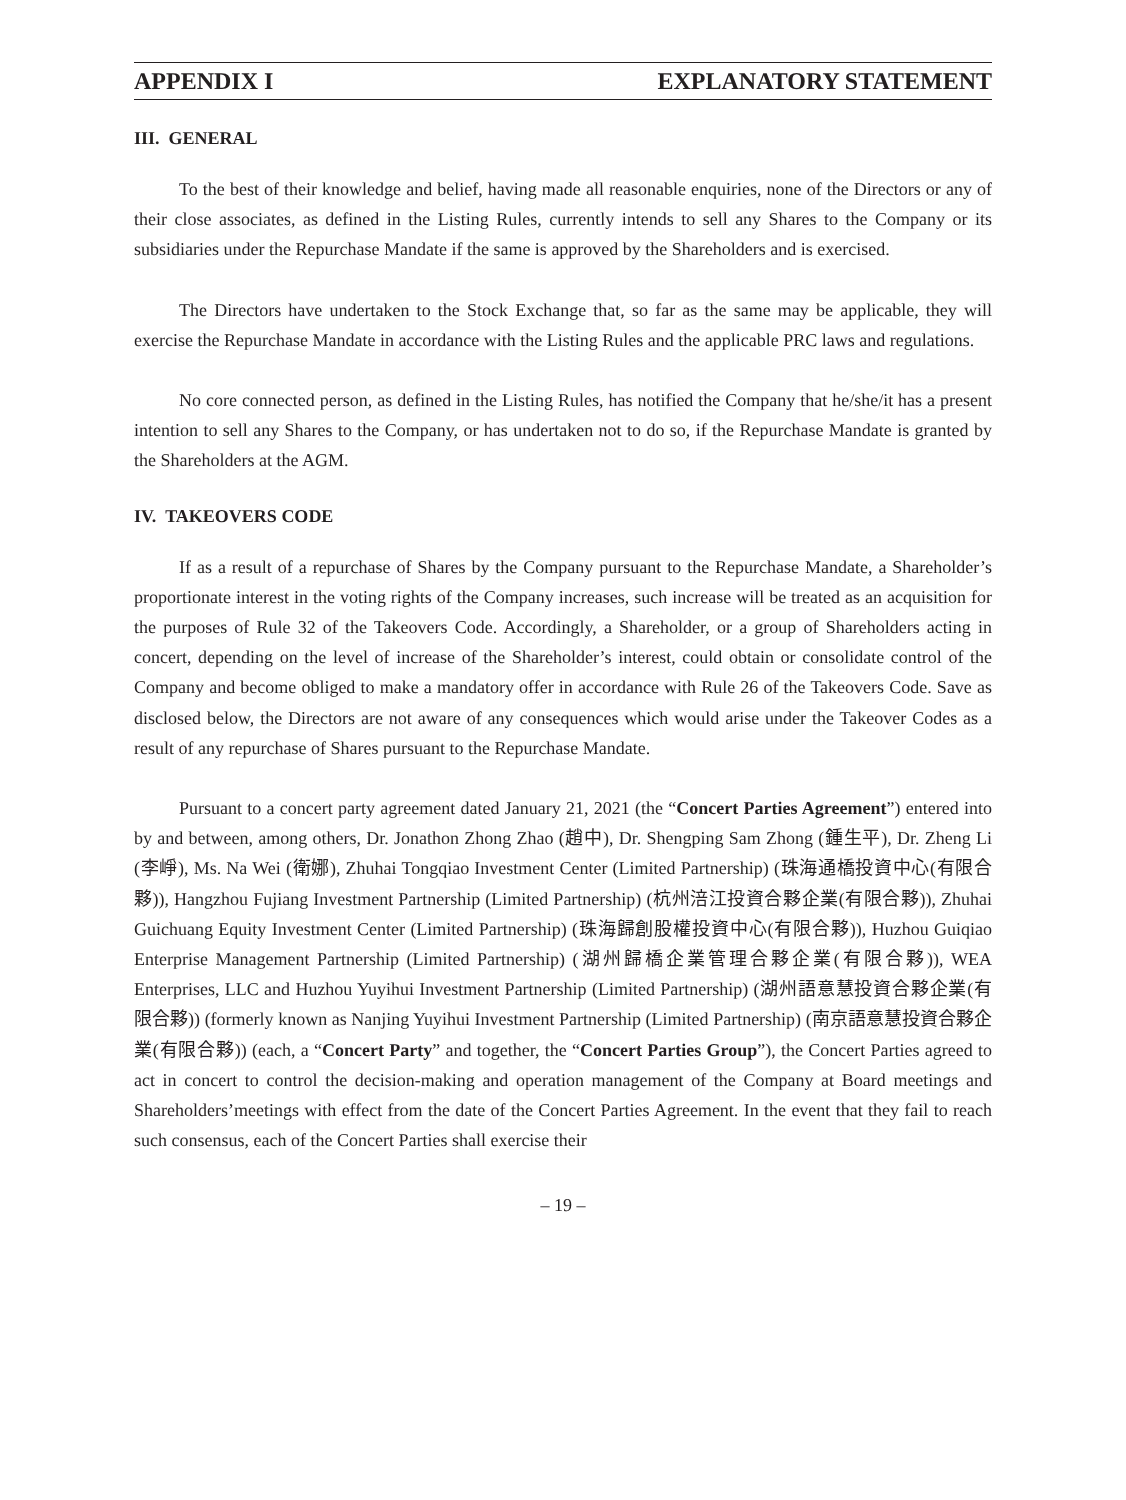APPENDIX I EXPLANATORY STATEMENT
III. GENERAL
To the best of their knowledge and belief, having made all reasonable enquiries, none of the Directors or any of their close associates, as defined in the Listing Rules, currently intends to sell any Shares to the Company or its subsidiaries under the Repurchase Mandate if the same is approved by the Shareholders and is exercised.
The Directors have undertaken to the Stock Exchange that, so far as the same may be applicable, they will exercise the Repurchase Mandate in accordance with the Listing Rules and the applicable PRC laws and regulations.
No core connected person, as defined in the Listing Rules, has notified the Company that he/she/it has a present intention to sell any Shares to the Company, or has undertaken not to do so, if the Repurchase Mandate is granted by the Shareholders at the AGM.
IV. TAKEOVERS CODE
If as a result of a repurchase of Shares by the Company pursuant to the Repurchase Mandate, a Shareholder’s proportionate interest in the voting rights of the Company increases, such increase will be treated as an acquisition for the purposes of Rule 32 of the Takeovers Code. Accordingly, a Shareholder, or a group of Shareholders acting in concert, depending on the level of increase of the Shareholder’s interest, could obtain or consolidate control of the Company and become obliged to make a mandatory offer in accordance with Rule 26 of the Takeovers Code. Save as disclosed below, the Directors are not aware of any consequences which would arise under the Takeover Codes as a result of any repurchase of Shares pursuant to the Repurchase Mandate.
Pursuant to a concert party agreement dated January 21, 2021 (the “Concert Parties Agreement”) entered into by and between, among others, Dr. Jonathon Zhong Zhao (趙中), Dr. Shengping Sam Zhong (鍾生平), Dr. Zheng Li (李崢), Ms. Na Wei (衛娜), Zhuhai Tongqiao Investment Center (Limited Partnership) (珠海通橋投資中心(有限合夥)), Hangzhou Fujiang Investment Partnership (Limited Partnership) (杭州涪江投資合夥企業(有限合夥)), Zhuhai Guichuang Equity Investment Center (Limited Partnership) (珠海歸創股權投資中心(有限合夥)), Huzhou Guiqiao Enterprise Management Partnership (Limited Partnership) (湖州歸橋企業管理合夥企業(有限合夥)), WEA Enterprises, LLC and Huzhou Yuyihui Investment Partnership (Limited Partnership) (湖州語意慧投資合夥企業(有限合夥)) (formerly known as Nanjing Yuyihui Investment Partnership (Limited Partnership) (南京語意慧投資合夥企業(有限合夥)) (each, a “Concert Party” and together, the “Concert Parties Group”), the Concert Parties agreed to act in concert to control the decision-making and operation management of the Company at Board meetings and Shareholders’meetings with effect from the date of the Concert Parties Agreement. In the event that they fail to reach such consensus, each of the Concert Parties shall exercise their
– 19 –